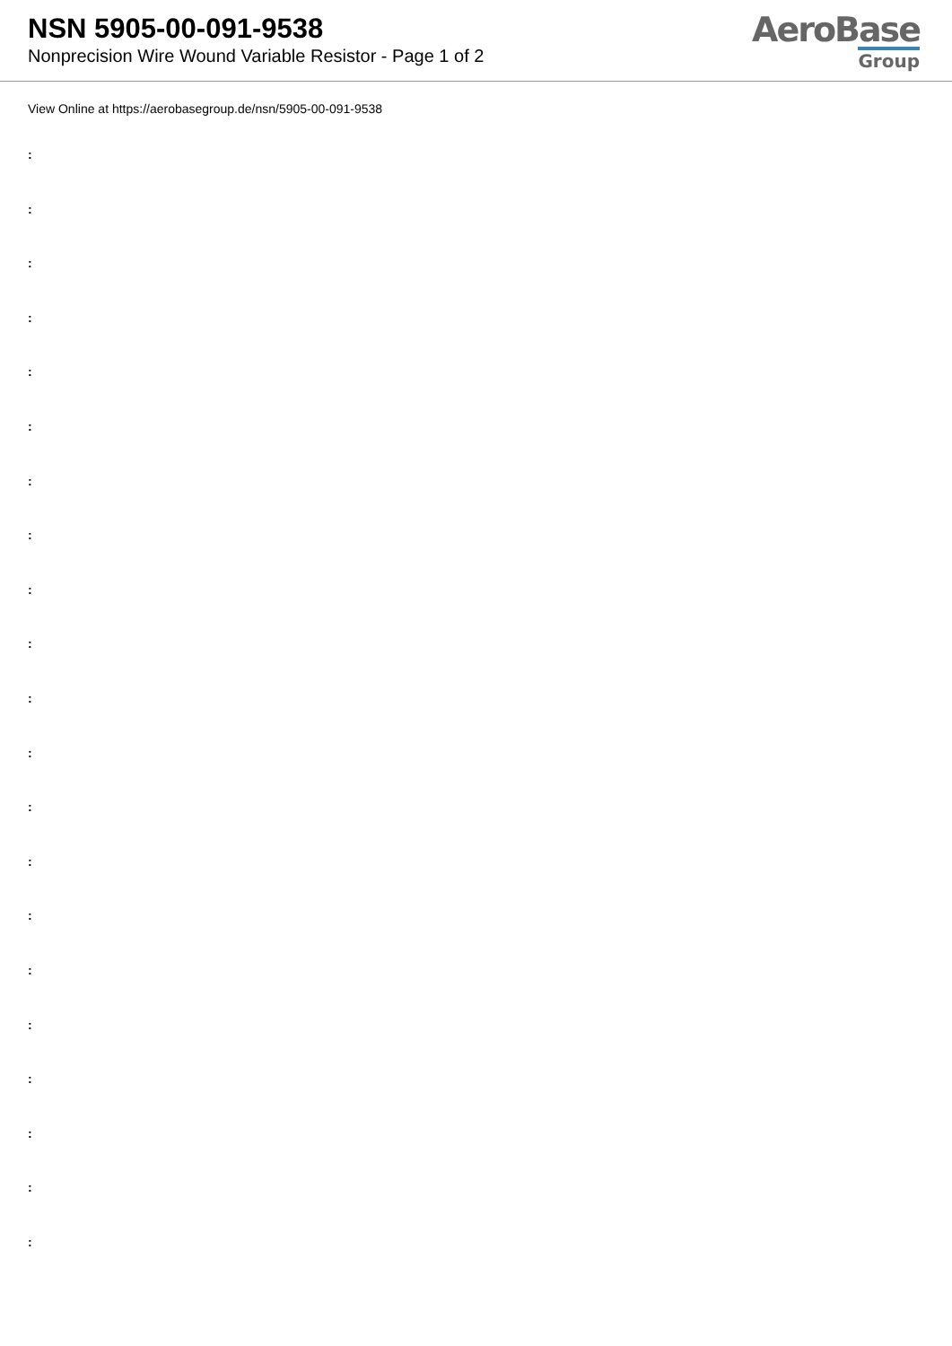NSN 5905-00-091-9538
Nonprecision Wire Wound Variable Resistor - Page 1 of 2
AeroBase
Group
View Online at https://aerobasegroup.de/nsn/5905-00-091-9538
:
:
:
:
:
:
:
:
:
:
:
:
:
:
:
:
:
:
:
:
: